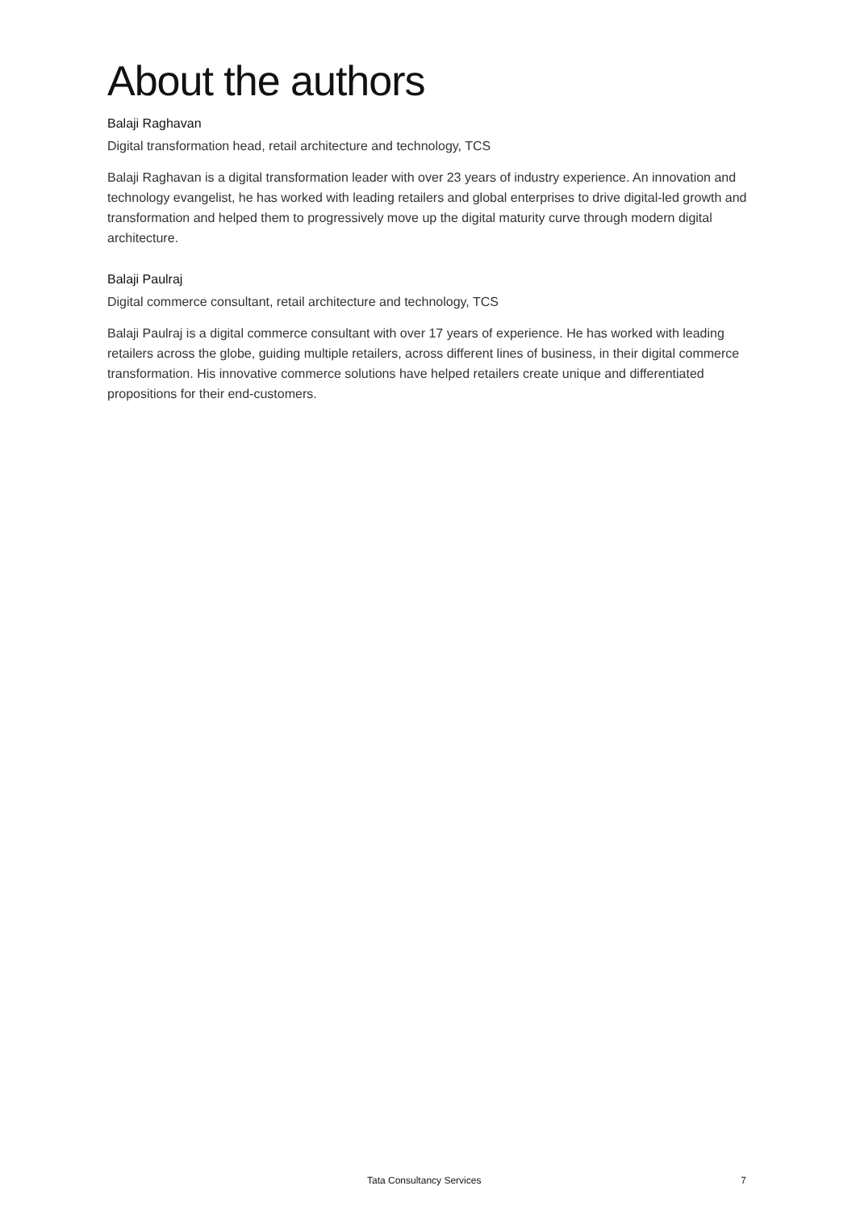About the authors
Balaji Raghavan
Digital transformation head, retail architecture and technology, TCS
Balaji Raghavan is a digital transformation leader with over 23 years of industry experience. An innovation and technology evangelist, he has worked with leading retailers and global enterprises to drive digital-led growth and transformation and helped them to progressively move up the digital maturity curve through modern digital architecture.
Balaji Paulraj
Digital commerce consultant, retail architecture and technology, TCS
Balaji Paulraj is a digital commerce consultant with over 17 years of experience. He has worked with leading retailers across the globe, guiding multiple retailers, across different lines of business, in their digital commerce transformation. His innovative commerce solutions have helped retailers create unique and differentiated propositions for their end-customers.
Tata Consultancy Services 7